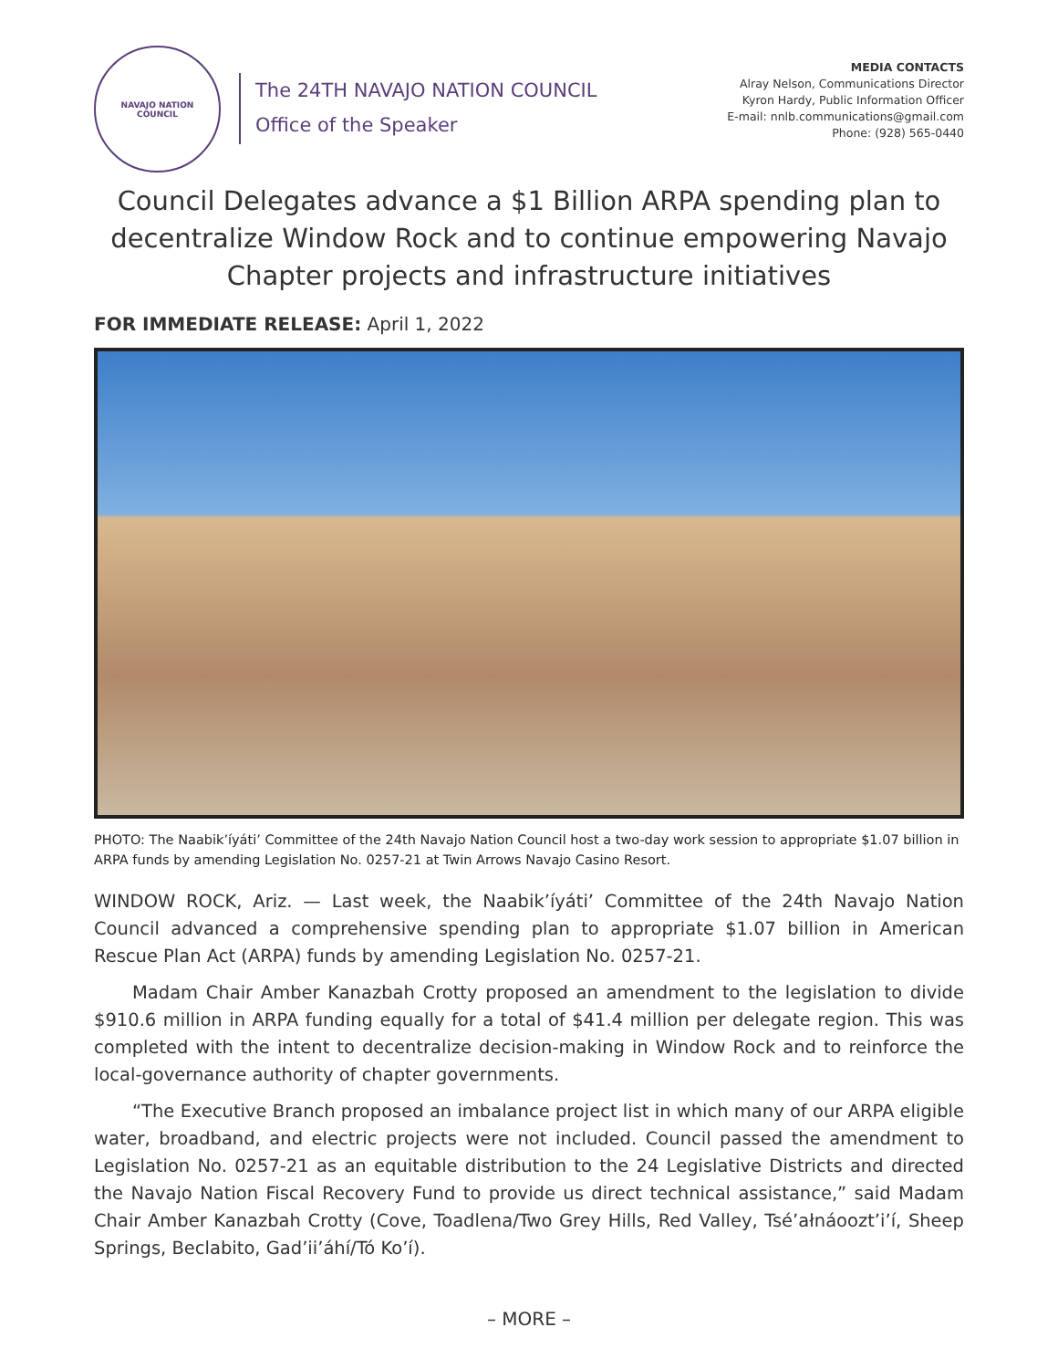NAVAJO NATION
COUNCIL
The 24TH NAVAJO NATION COUNCIL
Office of the Speaker
MEDIA CONTACTS
Alray Nelson, Communications Director
Kyron Hardy, Public Information Officer
E-mail: nnlb.communications@gmail.com
Phone: (928) 565-0440
Council Delegates advance a $1 Billion ARPA spending plan to decentralize Window Rock and to continue empowering Navajo Chapter projects and infrastructure initiatives
FOR IMMEDIATE RELEASE: April 1, 2022
PHOTO: The Naabik’íyáti’ Committee of the 24th Navajo Nation Council host a two-day work session to appropriate $1.07 billion in ARPA funds by amending Legislation No. 0257-21 at Twin Arrows Navajo Casino Resort.
WINDOW ROCK, Ariz. — Last week, the Naabik’íyáti’ Committee of the 24th Navajo Nation Council advanced a comprehensive spending plan to appropriate $1.07 billion in American Rescue Plan Act (ARPA) funds by amending Legislation No. 0257-21.
Madam Chair Amber Kanazbah Crotty proposed an amendment to the legislation to divide $910.6 million in ARPA funding equally for a total of $41.4 million per delegate region. This was completed with the intent to decentralize decision-making in Window Rock and to reinforce the local-governance authority of chapter governments.
“The Executive Branch proposed an imbalance project list in which many of our ARPA eligible water, broadband, and electric projects were not included. Council passed the amendment to Legislation No. 0257-21 as an equitable distribution to the 24 Legislative Districts and directed the Navajo Nation Fiscal Recovery Fund to provide us direct technical assistance,” said Madam Chair Amber Kanazbah Crotty (Cove, Toadlena/Two Grey Hills, Red Valley, Tsé’ałnáoozt’i’í, Sheep Springs, Beclabito, Gad’ii’áhí/Tó Ko’í).
– MORE –